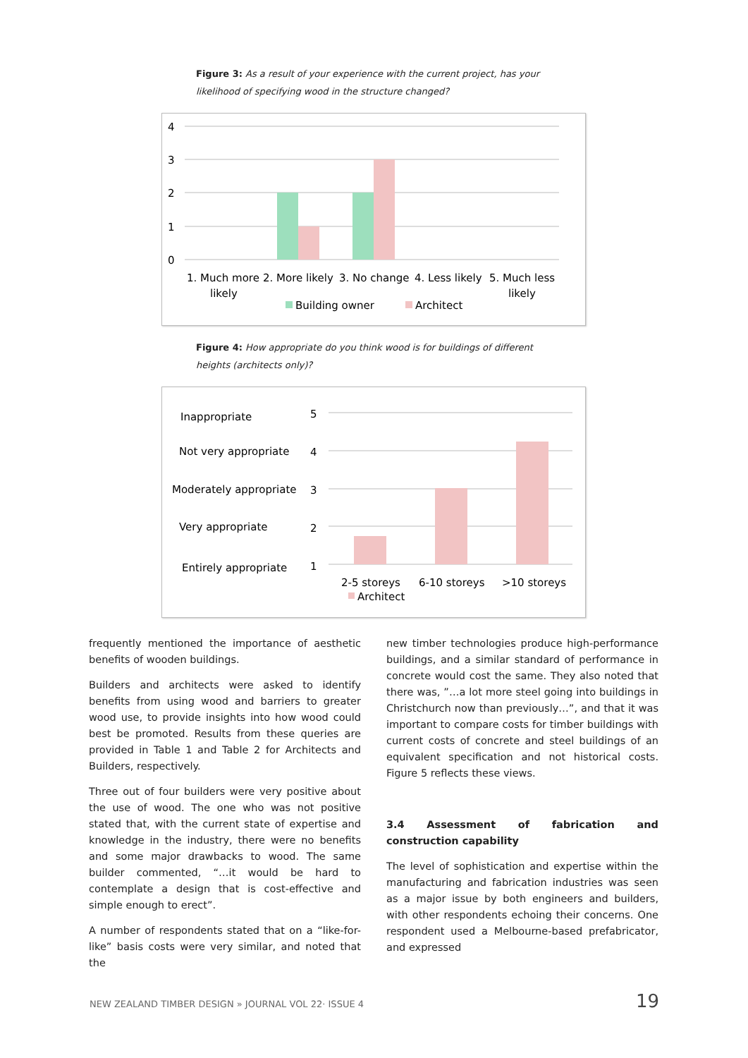Figure 3: As a result of your experience with the current project, has your likelihood of specifying wood in the structure changed?
4
3
2
1
0
1. Much more
likely
2. More likely
3. No change
4. Less likely
5. Much less
likely
Building owner
Architect
Figure 4: How appropriate do you think wood is for buildings of different heights (architects only)?
Inappropriate
5
Not very appropriate
4
Moderately appropriate
3
Very appropriate
2
Entirely appropriate
1
2-5 storeys
6-10 storeys
>10 storeys
Architect
frequently mentioned the importance of aesthetic benefits of wooden buildings.
Builders and architects were asked to identify benefits from using wood and barriers to greater wood use, to provide insights into how wood could best be promoted. Results from these queries are provided in Table 1 and Table 2 for Architects and Builders, respectively.
Three out of four builders were very positive about the use of wood. The one who was not positive stated that, with the current state of expertise and knowledge in the industry, there were no benefits and some major drawbacks to wood. The same builder commented, “…it would be hard to contemplate a design that is cost-effective and simple enough to erect”.
A number of respondents stated that on a “like-for-like” basis costs were very similar, and noted that the
new timber technologies produce high-performance buildings, and a similar standard of performance in concrete would cost the same. They also noted that there was, ”…a lot more steel going into buildings in Christchurch now than previously…”, and that it was important to compare costs for timber buildings with current costs of concrete and steel buildings of an equivalent specification and not historical costs. Figure 5 reflects these views.
3.4 Assessment of fabrication and construction capability
The level of sophistication and expertise within the manufacturing and fabrication industries was seen as a major issue by both engineers and builders, with other respondents echoing their concerns. One respondent used a Melbourne-based prefabricator, and expressed
NEW ZEALAND TIMBER DESIGN » JOURNAL VOL 22· ISSUE 4 19